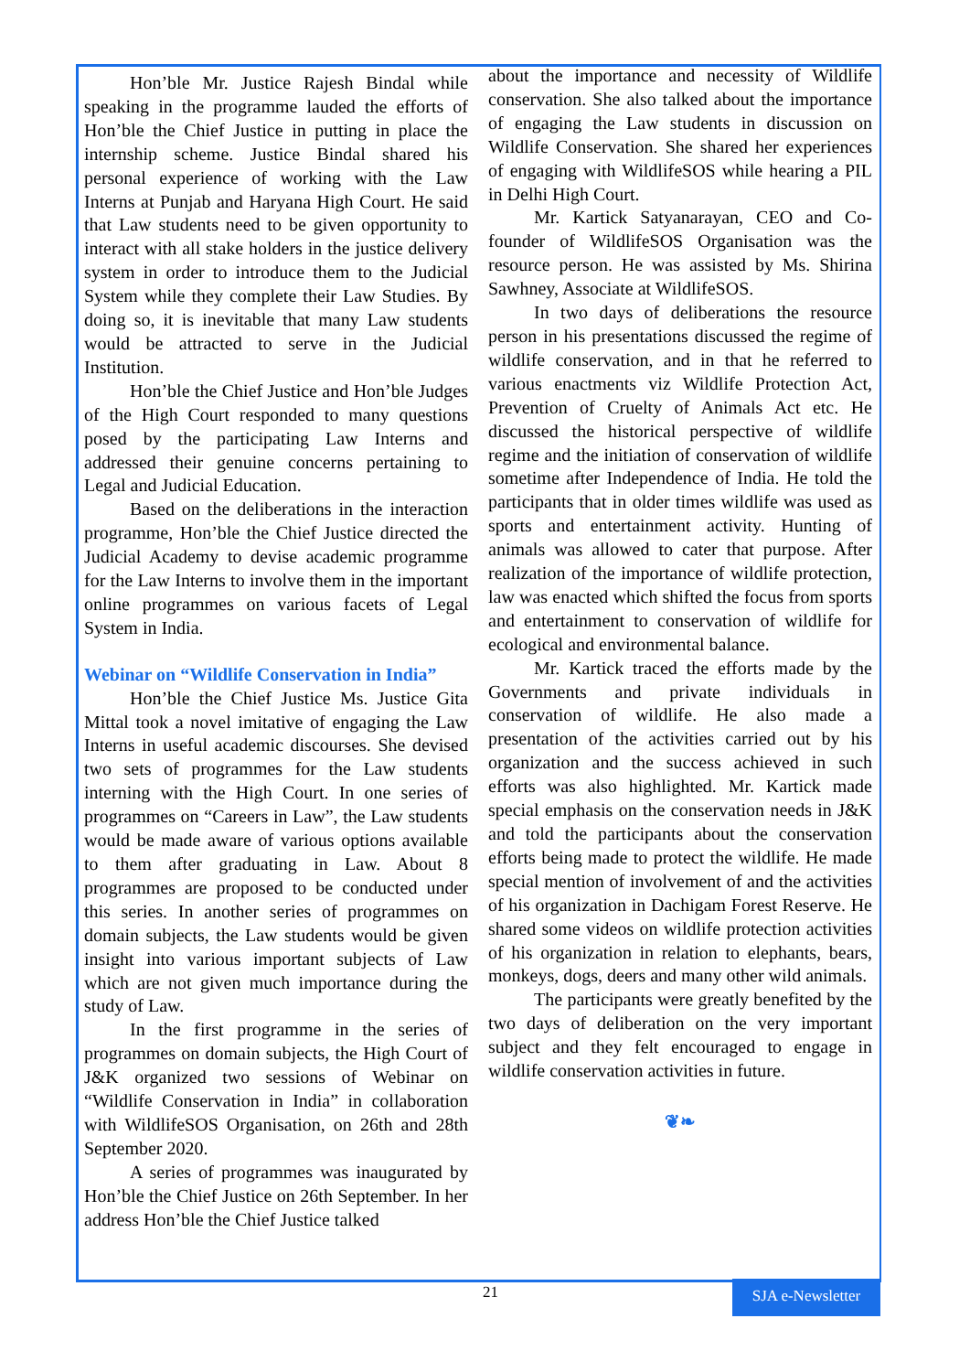Hon’ble Mr. Justice Rajesh Bindal while speaking in the programme lauded the efforts of Hon’ble the Chief Justice in putting in place the internship scheme. Justice Bindal shared his personal experience of working with the Law Interns at Punjab and Haryana High Court. He said that Law students need to be given opportunity to interact with all stake holders in the justice delivery system in order to introduce them to the Judicial System while they complete their Law Studies. By doing so, it is inevitable that many Law students would be attracted to serve in the Judicial Institution.
Hon’ble the Chief Justice and Hon’ble Judges of the High Court responded to many questions posed by the participating Law Interns and addressed their genuine concerns pertaining to Legal and Judicial Education.
Based on the deliberations in the interaction programme, Hon’ble the Chief Justice directed the Judicial Academy to devise academic programme for the Law Interns to involve them in the important online programmes on various facets of Legal System in India.
Webinar on “Wildlife Conservation in India”
Hon’ble the Chief Justice Ms. Justice Gita Mittal took a novel imitative of engaging the Law Interns in useful academic discourses. She devised two sets of programmes for the Law students interning with the High Court. In one series of programmes on “Careers in Law”, the Law students would be made aware of various options available to them after graduating in Law. About 8 programmes are proposed to be conducted under this series. In another series of programmes on domain subjects, the Law students would be given insight into various important subjects of Law which are not given much importance during the study of Law.
In the first programme in the series of programmes on domain subjects, the High Court of J&K organized two sessions of Webinar on “Wildlife Conservation in India” in collaboration with WildlifeSOS Organisation, on 26th and 28th September 2020.
A series of programmes was inaugurated by Hon’ble the Chief Justice on 26th September. In her address Hon’ble the Chief Justice talked
about the importance and necessity of Wildlife conservation. She also talked about the importance of engaging the Law students in discussion on Wildlife Conservation. She shared her experiences of engaging with WildlifeSOS while hearing a PIL in Delhi High Court.
Mr. Kartick Satyanarayan, CEO and Co-founder of WildlifeSOS Organisation was the resource person. He was assisted by Ms. Shirina Sawhney, Associate at WildlifeSOS.
In two days of deliberations the resource person in his presentations discussed the regime of wildlife conservation, and in that he referred to various enactments viz Wildlife Protection Act, Prevention of Cruelty of Animals Act etc. He discussed the historical perspective of wildlife regime and the initiation of conservation of wildlife sometime after Independence of India. He told the participants that in older times wildlife was used as sports and entertainment activity. Hunting of animals was allowed to cater that purpose. After realization of the importance of wildlife protection, law was enacted which shifted the focus from sports and entertainment to conservation of wildlife for ecological and environmental balance.
Mr. Kartick traced the efforts made by the Governments and private individuals in conservation of wildlife. He also made a presentation of the activities carried out by his organization and the success achieved in such efforts was also highlighted. Mr. Kartick made special emphasis on the conservation needs in J&K and told the participants about the conservation efforts being made to protect the wildlife. He made special mention of involvement of and the activities of his organization in Dachigam Forest Reserve. He shared some videos on wildlife protection activities of his organization in relation to elephants, bears, monkeys, dogs, deers and many other wild animals.
The participants were greatly benefited by the two days of deliberation on the very important subject and they felt encouraged to engage in wildlife conservation activities in future.
❦❧
21
SJA e-Newsletter